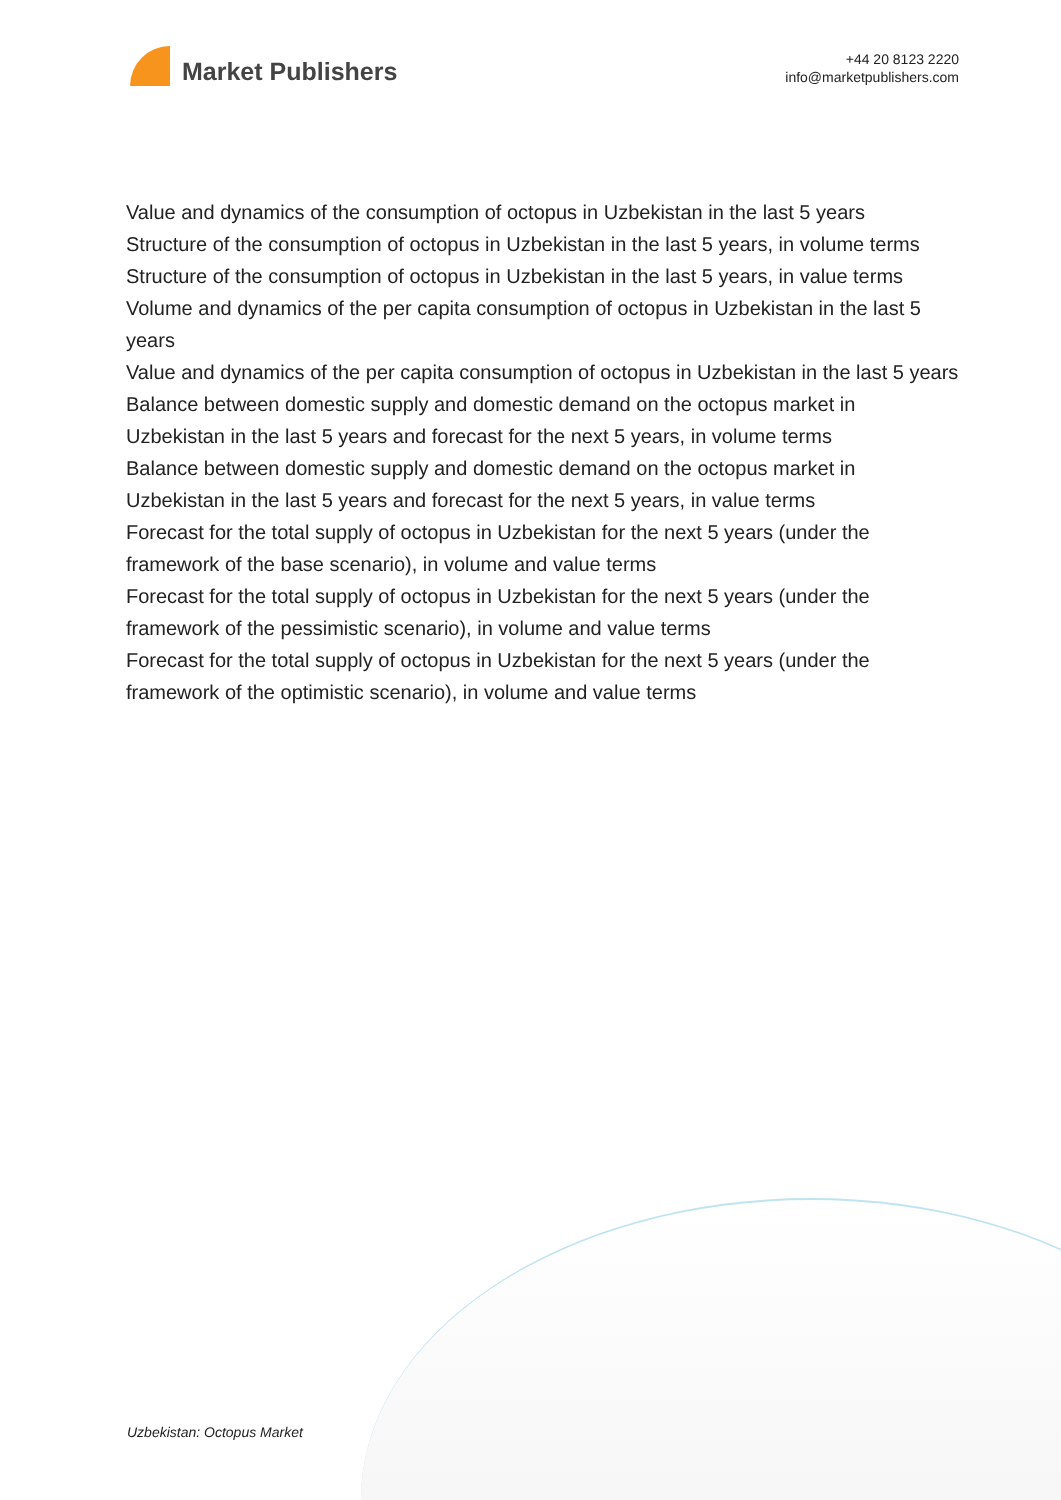Market Publishers
+44 20 8123 2220
info@marketpublishers.com
Value and dynamics of the consumption of octopus in Uzbekistan in the last 5 years
Structure of the consumption of octopus in Uzbekistan in the last 5 years, in volume terms
Structure of the consumption of octopus in Uzbekistan in the last 5 years, in value terms
Volume and dynamics of the per capita consumption of octopus in Uzbekistan in the last 5 years
Value and dynamics of the per capita consumption of octopus in Uzbekistan in the last 5 years
Balance between domestic supply and domestic demand on the octopus market in Uzbekistan in the last 5 years and forecast for the next 5 years, in volume terms
Balance between domestic supply and domestic demand on the octopus market in Uzbekistan in the last 5 years and forecast for the next 5 years, in value terms
Forecast for the total supply of octopus in Uzbekistan for the next 5 years (under the framework of the base scenario), in volume and value terms
Forecast for the total supply of octopus in Uzbekistan for the next 5 years (under the framework of the pessimistic scenario), in volume and value terms
Forecast for the total supply of octopus in Uzbekistan for the next 5 years (under the framework of the optimistic scenario), in volume and value terms
Uzbekistan: Octopus Market